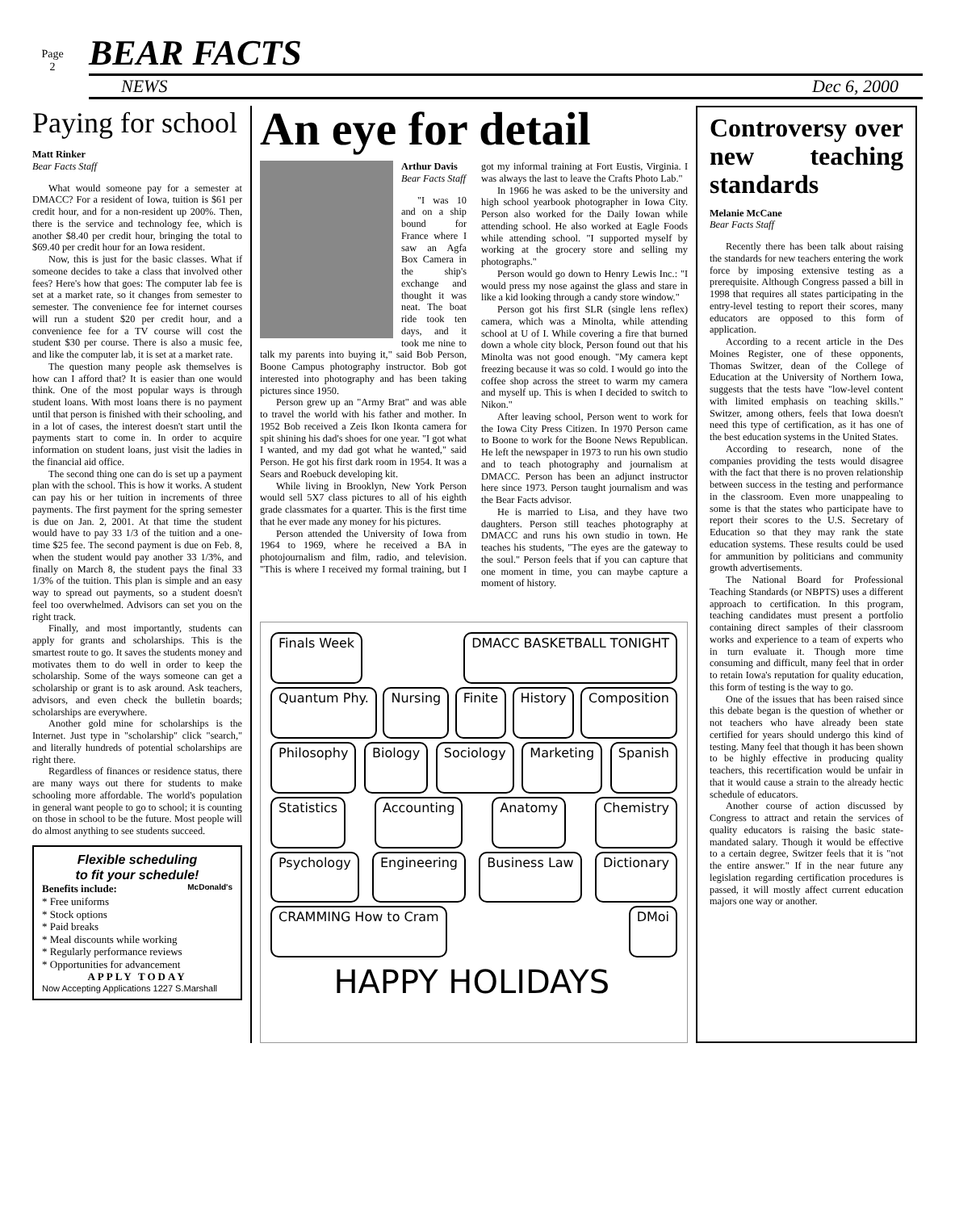Page
2
BEAR FACTS
NEWS Dec 6, 2000
Paying for school
Matt Rinker
Bear Facts Staff
What would someone pay for a semester at DMACC? For a resident of Iowa, tuition is $61 per credit hour, and for a non-resident up 200%. Then, there is the service and technology fee, which is another $8.40 per credit hour, bringing the total to $69.40 per credit hour for an Iowa resident.
Now, this is just for the basic classes. What if someone decides to take a class that involved other fees? Here's how that goes: The computer lab fee is set at a market rate, so it changes from semester to semester. The convenience fee for internet courses will run a student $20 per credit hour, and a convenience fee for a TV course will cost the student $30 per course. There is also a music fee, and like the computer lab, it is set at a market rate.
The question many people ask themselves is how can I afford that? It is easier than one would think. One of the most popular ways is through student loans. With most loans there is no payment until that person is finished with their schooling, and in a lot of cases, the interest doesn't start until the payments start to come in. In order to acquire information on student loans, just visit the ladies in the financial aid office.
The second thing one can do is set up a payment plan with the school. This is how it works. A student can pay his or her tuition in increments of three payments. The first payment for the spring semester is due on Jan. 2, 2001. At that time the student would have to pay 33 1/3 of the tuition and a one-time $25 fee. The second payment is due on Feb. 8, when the student would pay another 33 1/3%, and finally on March 8, the student pays the final 33 1/3% of the tuition. This plan is simple and an easy way to spread out payments, so a student doesn't feel too overwhelmed. Advisors can set you on the right track.
Finally, and most importantly, students can apply for grants and scholarships. This is the smartest route to go. It saves the students money and motivates them to do well in order to keep the scholarship. Some of the ways someone can get a scholarship or grant is to ask around. Ask teachers, advisors, and even check the bulletin boards; scholarships are everywhere.
Another gold mine for scholarships is the Internet. Just type in "scholarship" click "search," and literally hundreds of potential scholarships are right there.
Regardless of finances or residence status, there are many ways out there for students to make schooling more affordable. The world's population in general want people to go to school; it is counting on those in school to be the future. Most people will do almost anything to see students succeed.
Flexible scheduling
to fit your schedule!
Benefits include: McDonald's
* Free uniforms
* Stock options
* Paid breaks
* Meal discounts while working
* Regularly performance reviews
* Opportunities for advancement
APPLY TODAY
Now Accepting Applications 1227 S.Marshall
An eye for detail
Arthur Davis
Bear Facts Staff
"I was 10 and on a ship bound for France where I saw an Agfa Box Camera in the ship's exchange and thought it was neat. The boat ride took ten days, and it took me nine to talk my parents into buying it," said Bob Person, Boone Campus photography instructor. Bob got interested into photography and has been taking pictures since 1950.
Person grew up an "Army Brat" and was able to travel the world with his father and mother. In 1952 Bob received a Zeis Ikon Ikonta camera for spit shining his dad's shoes for one year. "I got what I wanted, and my dad got what he wanted," said Person. He got his first dark room in 1954. It was a Sears and Roebuck developing kit.
While living in Brooklyn, New York Person would sell 5X7 class pictures to all of his eighth grade classmates for a quarter. This is the first time that he ever made any money for his pictures.
Person attended the University of Iowa from 1964 to 1969, where he received a BA in photojournalism and film, radio, and television. "This is where I received my formal training, but I got my informal training at Fort Eustis, Virginia. I was always the last to leave the Crafts Photo Lab."
In 1966 he was asked to be the university and high school yearbook photographer in Iowa City. Person also worked for the Daily Iowan while attending school. He also worked at Eagle Foods while attending school. "I supported myself by working at the grocery store and selling my photographs."
Person would go down to Henry Lewis Inc.: "I would press my nose against the glass and stare in like a kid looking through a candy store window."
Person got his first SLR (single lens reflex) camera, which was a Minolta, while attending school at U of I. While covering a fire that burned down a whole city block, Person found out that his Minolta was not good enough. "My camera kept freezing because it was so cold. I would go into the coffee shop across the street to warm my camera and myself up. This is when I decided to switch to Nikon."
After leaving school, Person went to work for the Iowa City Press Citizen. In 1970 Person came to Boone to work for the Boone News Republican. He left the newspaper in 1973 to run his own studio and to teach photography and journalism at DMACC. Person has been an adjunct instructor here since 1973. Person taught journalism and was the Bear Facts advisor.
He is married to Lisa, and they have two daughters. Person still teaches photography at DMACC and runs his own studio in town. He teaches his students, "The eyes are the gateway to the soul." Person feels that if you can capture that one moment in time, you can maybe capture a moment of history.
Finals Week
DMACC BASKETBALL TONIGHT
Quantum Phy.
Nursing
Finite
History
Composition
Philosophy
Biology
Sociology
Marketing
Spanish
Statistics
Accounting
Anatomy
Chemistry
Psychology
Engineering
Business Law
Dictionary
CRAMMING How to Cram
DMoi
HAPPY HOLIDAYS
Controversy over new teaching standards
Melanie McCane
Bear Facts Staff
Recently there has been talk about raising the standards for new teachers entering the work force by imposing extensive testing as a prerequisite. Although Congress passed a bill in 1998 that requires all states participating in the entry-level testing to report their scores, many educators are opposed to this form of application.
According to a recent article in the Des Moines Register, one of these opponents, Thomas Switzer, dean of the College of Education at the University of Northern Iowa, suggests that the tests have "low-level content with limited emphasis on teaching skills." Switzer, among others, feels that Iowa doesn't need this type of certification, as it has one of the best education systems in the United States.
According to research, none of the companies providing the tests would disagree with the fact that there is no proven relationship between success in the testing and performance in the classroom. Even more unappealing to some is that the states who participate have to report their scores to the U.S. Secretary of Education so that they may rank the state education systems. These results could be used for ammunition by politicians and community growth advertisements.
The National Board for Professional Teaching Standards (or NBPTS) uses a different approach to certification. In this program, teaching candidates must present a portfolio containing direct samples of their classroom works and experience to a team of experts who in turn evaluate it. Though more time consuming and difficult, many feel that in order to retain Iowa's reputation for quality education, this form of testing is the way to go.
One of the issues that has been raised since this debate began is the question of whether or not teachers who have already been state certified for years should undergo this kind of testing. Many feel that though it has been shown to be highly effective in producing quality teachers, this recertification would be unfair in that it would cause a strain to the already hectic schedule of educators.
Another course of action discussed by Congress to attract and retain the services of quality educators is raising the basic state-mandated salary. Though it would be effective to a certain degree, Switzer feels that it is "not the entire answer." If in the near future any legislation regarding certification procedures is passed, it will mostly affect current education majors one way or another.